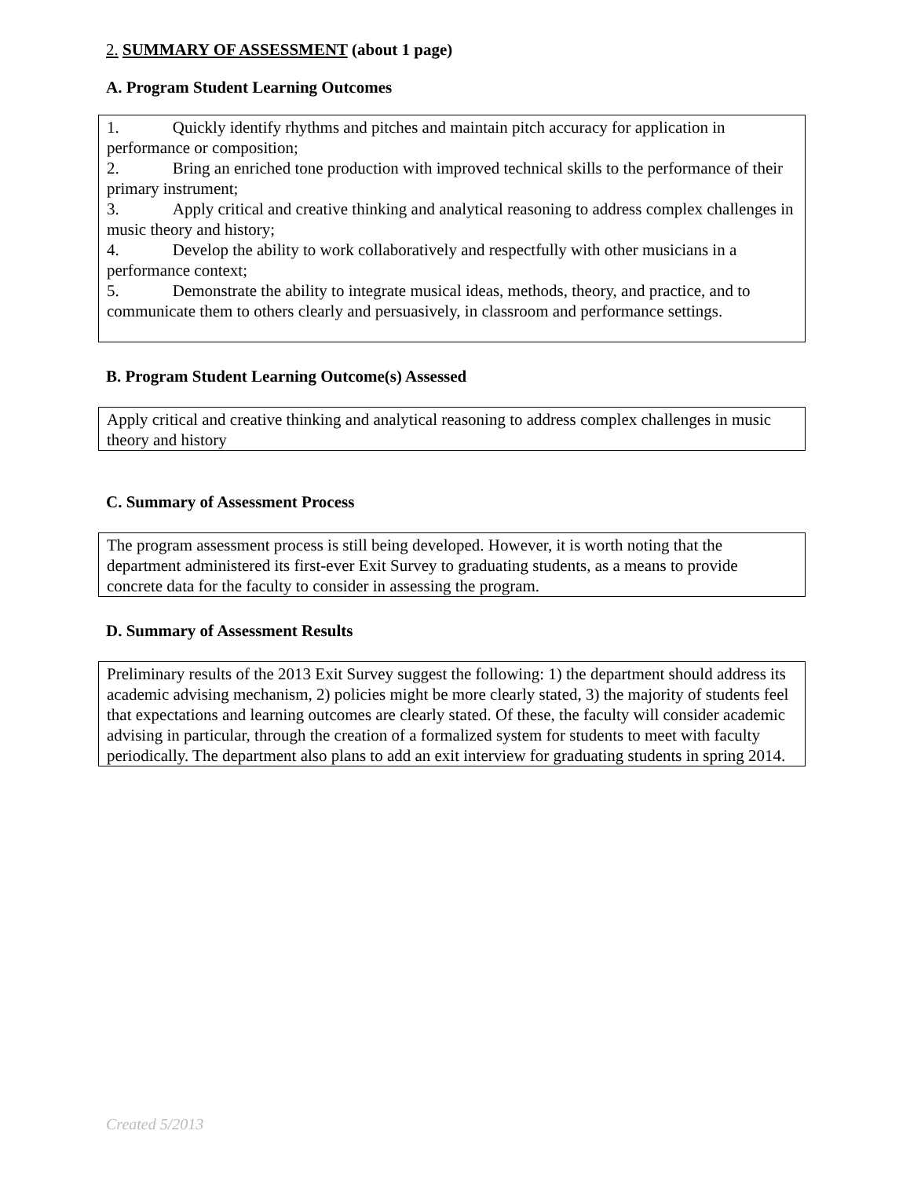2. SUMMARY OF ASSESSMENT (about 1 page)
A. Program Student Learning Outcomes
1. Quickly identify rhythms and pitches and maintain pitch accuracy for application in performance or composition;
2. Bring an enriched tone production with improved technical skills to the performance of their primary instrument;
3. Apply critical and creative thinking and analytical reasoning to address complex challenges in music theory and history;
4. Develop the ability to work collaboratively and respectfully with other musicians in a performance context;
5. Demonstrate the ability to integrate musical ideas, methods, theory, and practice, and to communicate them to others clearly and persuasively, in classroom and performance settings.
B. Program Student Learning Outcome(s) Assessed
Apply critical and creative thinking and analytical reasoning to address complex challenges in music theory and history
C. Summary of Assessment Process
The program assessment process is still being developed. However, it is worth noting that the department administered its first-ever Exit Survey to graduating students, as a means to provide concrete data for the faculty to consider in assessing the program.
D. Summary of Assessment Results
Preliminary results of the 2013 Exit Survey suggest the following: 1) the department should address its academic advising mechanism, 2) policies might be more clearly stated, 3) the majority of students feel that expectations and learning outcomes are clearly stated. Of these, the faculty will consider academic advising in particular, through the creation of a formalized system for students to meet with faculty periodically. The department also plans to add an exit interview for graduating students in spring 2014.
Created 5/2013